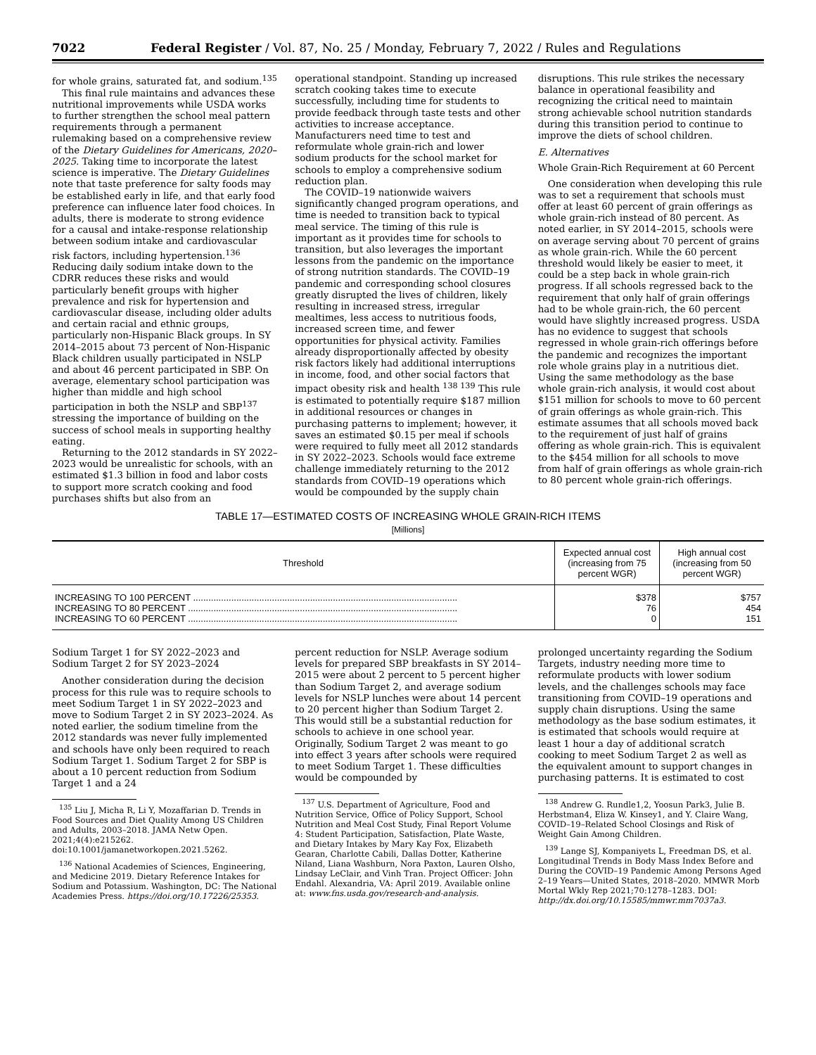7022 Federal Register / Vol. 87, No. 25 / Monday, February 7, 2022 / Rules and Regulations
for whole grains, saturated fat, and sodium.<sup>135</sup>
This final rule maintains and advances these nutritional improvements while USDA works to further strengthen the school meal pattern requirements through a permanent rulemaking based on a comprehensive review of the Dietary Guidelines for Americans, 2020–2025. Taking time to incorporate the latest science is imperative. The Dietary Guidelines note that taste preference for salty foods may be established early in life, and that early food preference can influence later food choices. In adults, there is moderate to strong evidence for a causal and intake-response relationship between sodium intake and cardiovascular risk factors, including hypertension.<sup>136</sup> Reducing daily sodium intake down to the CDRR reduces these risks and would particularly benefit groups with higher prevalence and risk for hypertension and cardiovascular disease, including older adults and certain racial and ethnic groups, particularly non-Hispanic Black groups. In SY 2014–2015 about 73 percent of Non-Hispanic Black children usually participated in NSLP and about 46 percent participated in SBP. On average, elementary school participation was higher than middle and high school participation in both the NSLP and SBP<sup>137</sup> stressing the importance of building on the success of school meals in supporting healthy eating.
Returning to the 2012 standards in SY 2022–2023 would be unrealistic for schools, with an estimated $1.3 billion in food and labor costs to support more scratch cooking and food purchases shifts but also from an
operational standpoint. Standing up increased scratch cooking takes time to execute successfully, including time for students to provide feedback through taste tests and other activities to increase acceptance. Manufacturers need time to test and reformulate whole grain-rich and lower sodium products for the school market for schools to employ a comprehensive sodium reduction plan.
The COVID–19 nationwide waivers significantly changed program operations, and time is needed to transition back to typical meal service. The timing of this rule is important as it provides time for schools to transition, but also leverages the important lessons from the pandemic on the importance of strong nutrition standards. The COVID–19 pandemic and corresponding school closures greatly disrupted the lives of children, likely resulting in increased stress, irregular mealtimes, less access to nutritious foods, increased screen time, and fewer opportunities for physical activity. Families already disproportionally affected by obesity risk factors likely had additional interruptions in income, food, and other social factors that impact obesity risk and health <sup>138 139</sup> This rule is estimated to potentially require $187 million in additional resources or changes in purchasing patterns to implement; however, it saves an estimated $0.15 per meal if schools were required to fully meet all 2012 standards in SY 2022–2023. Schools would face extreme challenge immediately returning to the 2012 standards from COVID–19 operations which would be compounded by the supply chain
disruptions. This rule strikes the necessary balance in operational feasibility and recognizing the critical need to maintain strong achievable school nutrition standards during this transition period to continue to improve the diets of school children.
E. Alternatives
Whole Grain-Rich Requirement at 60 Percent
One consideration when developing this rule was to set a requirement that schools must offer at least 60 percent of grain offerings as whole grain-rich instead of 80 percent. As noted earlier, in SY 2014–2015, schools were on average serving about 70 percent of grains as whole grain-rich. While the 60 percent threshold would likely be easier to meet, it could be a step back in whole grain-rich progress. If all schools regressed back to the requirement that only half of grain offerings had to be whole grain-rich, the 60 percent would have slightly increased progress. USDA has no evidence to suggest that schools regressed in whole grain-rich offerings before the pandemic and recognizes the important role whole grains play in a nutritious diet. Using the same methodology as the base whole grain-rich analysis, it would cost about $151 million for schools to move to 60 percent of grain offerings as whole grain-rich. This estimate assumes that all schools moved back to the requirement of just half of grains offering as whole grain-rich. This is equivalent to the $454 million for all schools to move from half of grain offerings as whole grain-rich to 80 percent whole grain-rich offerings.
TABLE 17—ESTIMATED COSTS OF INCREASING WHOLE GRAIN-RICH ITEMS
[Millions]
| Threshold | Expected annual cost (increasing from 75 percent WGR) | High annual cost (increasing from 50 percent WGR) |
| --- | --- | --- |
| INCREASING TO 100 PERCENT ........................................................................................................ | $378 | $757 |
| INCREASING TO 80 PERCENT .......................................................................................................... | 76 | 454 |
| INCREASING TO 60 PERCENT .......................................................................................................... | 0 | 151 |
Sodium Target 1 for SY 2022–2023 and Sodium Target 2 for SY 2023–2024
Another consideration during the decision process for this rule was to require schools to meet Sodium Target 1 in SY 2022–2023 and move to Sodium Target 2 in SY 2023–2024. As noted earlier, the sodium timeline from the 2012 standards was never fully implemented and schools have only been required to reach Sodium Target 1. Sodium Target 2 for SBP is about a 10 percent reduction from Sodium Target 1 and a 24
<sup>135</sup> Liu J, Micha R, Li Y, Mozaffarian D. Trends in Food Sources and Diet Quality Among US Children and Adults, 2003–2018. JAMA Netw Open. 2021;4(4):e215262. doi:10.1001/jamanetworkopen.2021.5262.
<sup>136</sup> National Academies of Sciences, Engineering, and Medicine 2019. Dietary Reference Intakes for Sodium and Potassium. Washington, DC: The National Academies Press. https://doi.org/10.17226/25353.
percent reduction for NSLP. Average sodium levels for prepared SBP breakfasts in SY 2014–2015 were about 2 percent to 5 percent higher than Sodium Target 2, and average sodium levels for NSLP lunches were about 14 percent to 20 percent higher than Sodium Target 2. This would still be a substantial reduction for schools to achieve in one school year. Originally, Sodium Target 2 was meant to go into effect 3 years after schools were required to meet Sodium Target 1. These difficulties would be compounded by
<sup>137</sup> U.S. Department of Agriculture, Food and Nutrition Service, Office of Policy Support, School Nutrition and Meal Cost Study, Final Report Volume 4: Student Participation, Satisfaction, Plate Waste, and Dietary Intakes by Mary Kay Fox, Elizabeth Gearan, Charlotte Cabili, Dallas Dotter, Katherine Niland, Liana Washburn, Nora Paxton, Lauren Olsho, Lindsay LeClair, and Vinh Tran. Project Officer: John Endahl. Alexandria, VA: April 2019. Available online at: www.fns.usda.gov/research-and-analysis.
prolonged uncertainty regarding the Sodium Targets, industry needing more time to reformulate products with lower sodium levels, and the challenges schools may face transitioning from COVID–19 operations and supply chain disruptions. Using the same methodology as the base sodium estimates, it is estimated that schools would require at least 1 hour a day of additional scratch cooking to meet Sodium Target 2 as well as the equivalent amount to support changes in purchasing patterns. It is estimated to cost
<sup>138</sup> Andrew G. Rundle1,2, Yoosun Park3, Julie B. Herbstman4, Eliza W. Kinsey1, and Y. Claire Wang, COVID–19–Related School Closings and Risk of Weight Gain Among Children.
<sup>139</sup> Lange SJ, Kompaniyets L, Freedman DS, et al. Longitudinal Trends in Body Mass Index Before and During the COVID–19 Pandemic Among Persons Aged 2–19 Years—United States, 2018–2020. MMWR Morb Mortal Wkly Rep 2021;70:1278–1283. DOI: http://dx.doi.org/10.15585/mmwr.mm7037a3.